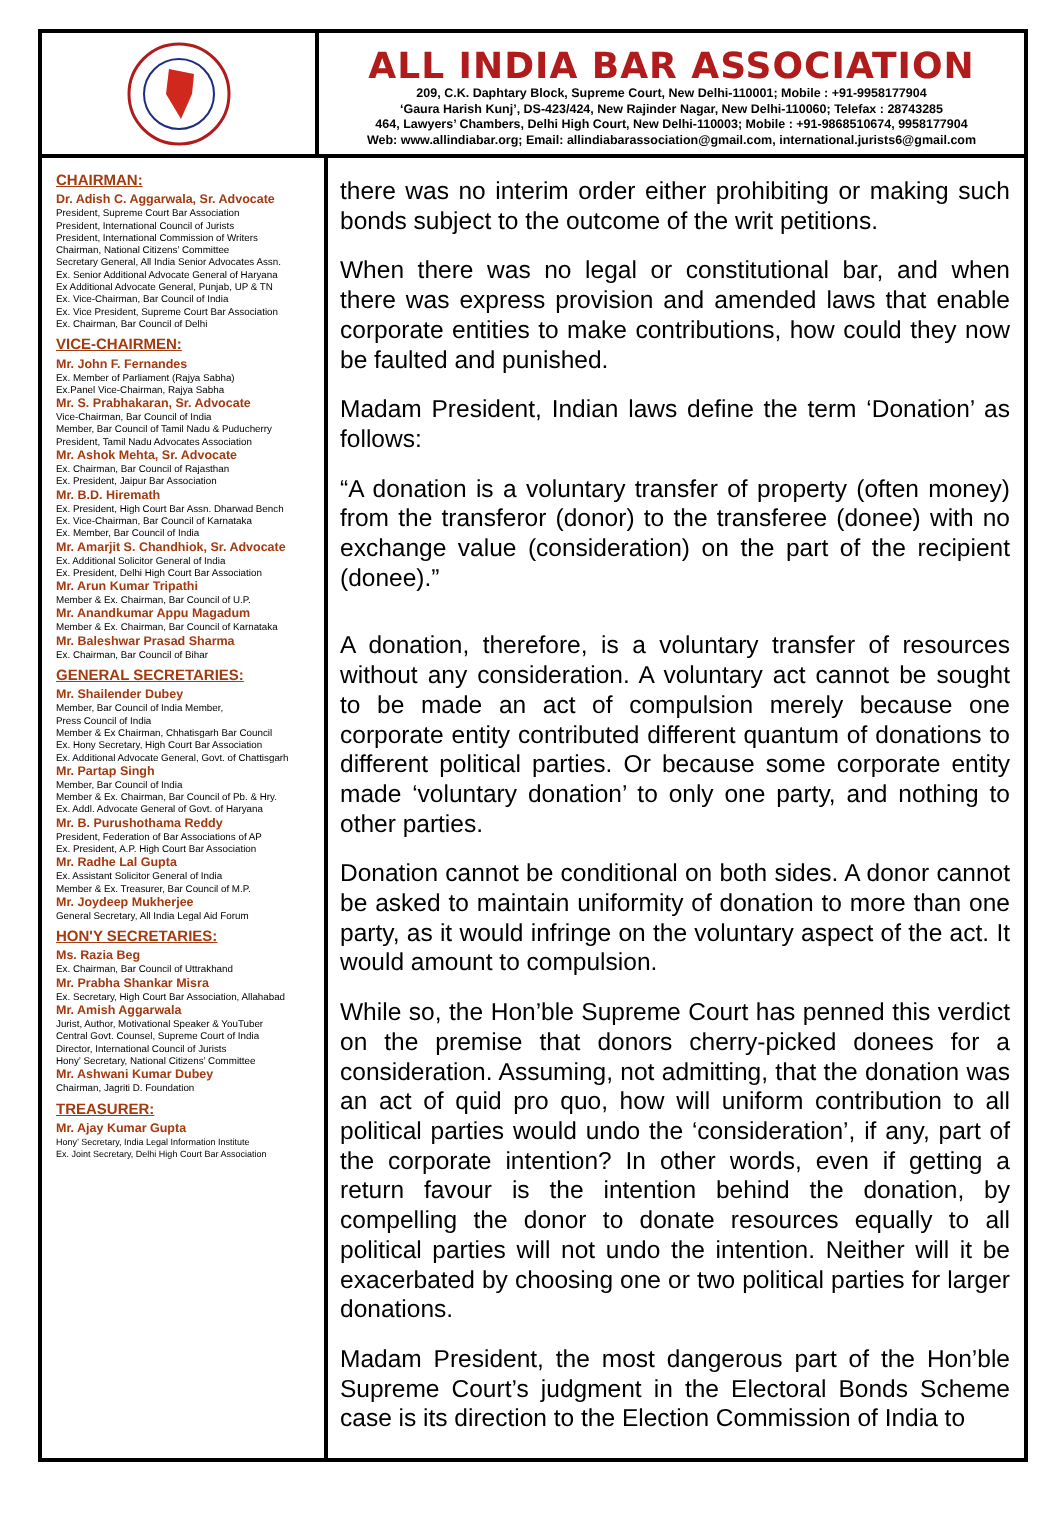ALL INDIA BAR ASSOCIATION
209, C.K. Daphtary Block, Supreme Court, New Delhi-110001; Mobile : +91-9958177904
‘Gaura Harish Kunj’, DS-423/424, New Rajinder Nagar, New Delhi-110060; Telefax : 28743285
464, Lawyers’ Chambers, Delhi High Court, New Delhi-110003; Mobile : +91-9868510674, 9958177904
Web: www.allindiabar.org; Email: allindiabarassociation@gmail.com, international.jurists6@gmail.com
CHAIRMAN:
Dr. Adish C. Aggarwala, Sr. Advocate
President, Supreme Court Bar Association
President, International Council of Jurists
President, International Commission of Writers
Chairman, National Citizens’ Committee
Secretary General, All India Senior Advocates Assn.
Ex. Senior Additional Advocate General of Haryana
Ex Additional Advocate General, Punjab, UP & TN
Ex. Vice-Chairman, Bar Council of India
Ex. Vice President, Supreme Court Bar Association
Ex. Chairman, Bar Council of Delhi
VICE-CHAIRMEN:
Mr. John F. Fernandes
Ex. Member of Parliament (Rajya Sabha)
Ex.Panel Vice-Chairman, Rajya Sabha
Mr. S. Prabhakaran, Sr. Advocate
Vice-Chairman, Bar Council of India
Member, Bar Council of Tamil Nadu & Puducherry
President, Tamil Nadu Advocates Association
Mr. Ashok Mehta, Sr. Advocate
Ex. Chairman, Bar Council of Rajasthan
Ex. President, Jaipur Bar Association
Mr. B.D. Hiremath
Ex. President, High Court Bar Assn. Dharwad Bench
Ex. Vice-Chairman, Bar Council of Karnataka
Ex. Member, Bar Council of India
Mr. Amarjit S. Chandhiok, Sr. Advocate
Ex. Additional Solicitor General of India
Ex. President, Delhi High Court Bar Association
Mr. Arun Kumar Tripathi
Member & Ex. Chairman, Bar Council of U.P.
Mr. Anandkumar Appu Magadum
Member & Ex. Chairman, Bar Council of Karnataka
Mr. Baleshwar Prasad Sharma
Ex. Chairman, Bar Council of Bihar
GENERAL SECRETARIES:
Mr. Shailender Dubey
Member, Bar Council of India Member,
Press Council of India
Member & Ex Chairman, Chhatisgarh Bar Council
Ex. Hony Secretary, High Court Bar Association
Ex. Additional Advocate General, Govt. of Chattisgarh
Mr. Partap Singh
Member, Bar Council of India
Member & Ex. Chairman, Bar Council of Pb. & Hry.
Ex. Addl. Advocate General of Govt. of Haryana
Mr. B. Purushothama Reddy
President, Federation of Bar Associations of AP
Ex. President, A.P. High Court Bar Association
Mr. Radhe Lal Gupta
Ex. Assistant Solicitor General of India
Member & Ex. Treasurer, Bar Council of M.P.
Mr. Joydeep Mukherjee
General Secretary, All India Legal Aid Forum
HON'Y SECRETARIES:
Ms. Razia Beg
Ex. Chairman, Bar Council of Uttrakhand
Mr. Prabha Shankar Misra
Ex. Secretary, High Court Bar Association, Allahabad
Mr. Amish Aggarwala
Jurist, Author, Motivational Speaker & YouTuber
Central Govt. Counsel, Supreme Court of India
Director, International Council of Jurists
Hony’ Secretary, National Citizens’ Committee
Mr. Ashwani Kumar Dubey
Chairman, Jagriti D. Foundation
TREASURER:
Mr. Ajay Kumar Gupta
Hony’ Secretary, India Legal Information Institute
Ex. Joint Secretary, Delhi High Court Bar Association
there was no interim order either prohibiting or making such bonds subject to the outcome of the writ petitions.
When there was no legal or constitutional bar, and when there was express provision and amended laws that enable corporate entities to make contributions, how could they now be faulted and punished.
Madam President, Indian laws define the term ‘Donation’ as follows:
“A donation is a voluntary transfer of property (often money) from the transferor (donor) to the transferee (donee) with no exchange value (consideration) on the part of the recipient (donee).”
A donation, therefore, is a voluntary transfer of resources without any consideration. A voluntary act cannot be sought to be made an act of compulsion merely because one corporate entity contributed different quantum of donations to different political parties. Or because some corporate entity made ‘voluntary donation’ to only one party, and nothing to other parties.
Donation cannot be conditional on both sides. A donor cannot be asked to maintain uniformity of donation to more than one party, as it would infringe on the voluntary aspect of the act. It would amount to compulsion.
While so, the Hon’ble Supreme Court has penned this verdict on the premise that donors cherry-picked donees for a consideration. Assuming, not admitting, that the donation was an act of quid pro quo, how will uniform contribution to all political parties would undo the ‘consideration’, if any, part of the corporate intention? In other words, even if getting a return favour is the intention behind the donation, by compelling the donor to donate resources equally to all political parties will not undo the intention. Neither will it be exacerbated by choosing one or two political parties for larger donations.
Madam President, the most dangerous part of the Hon’ble Supreme Court’s judgment in the Electoral Bonds Scheme case is its direction to the Election Commission of India to